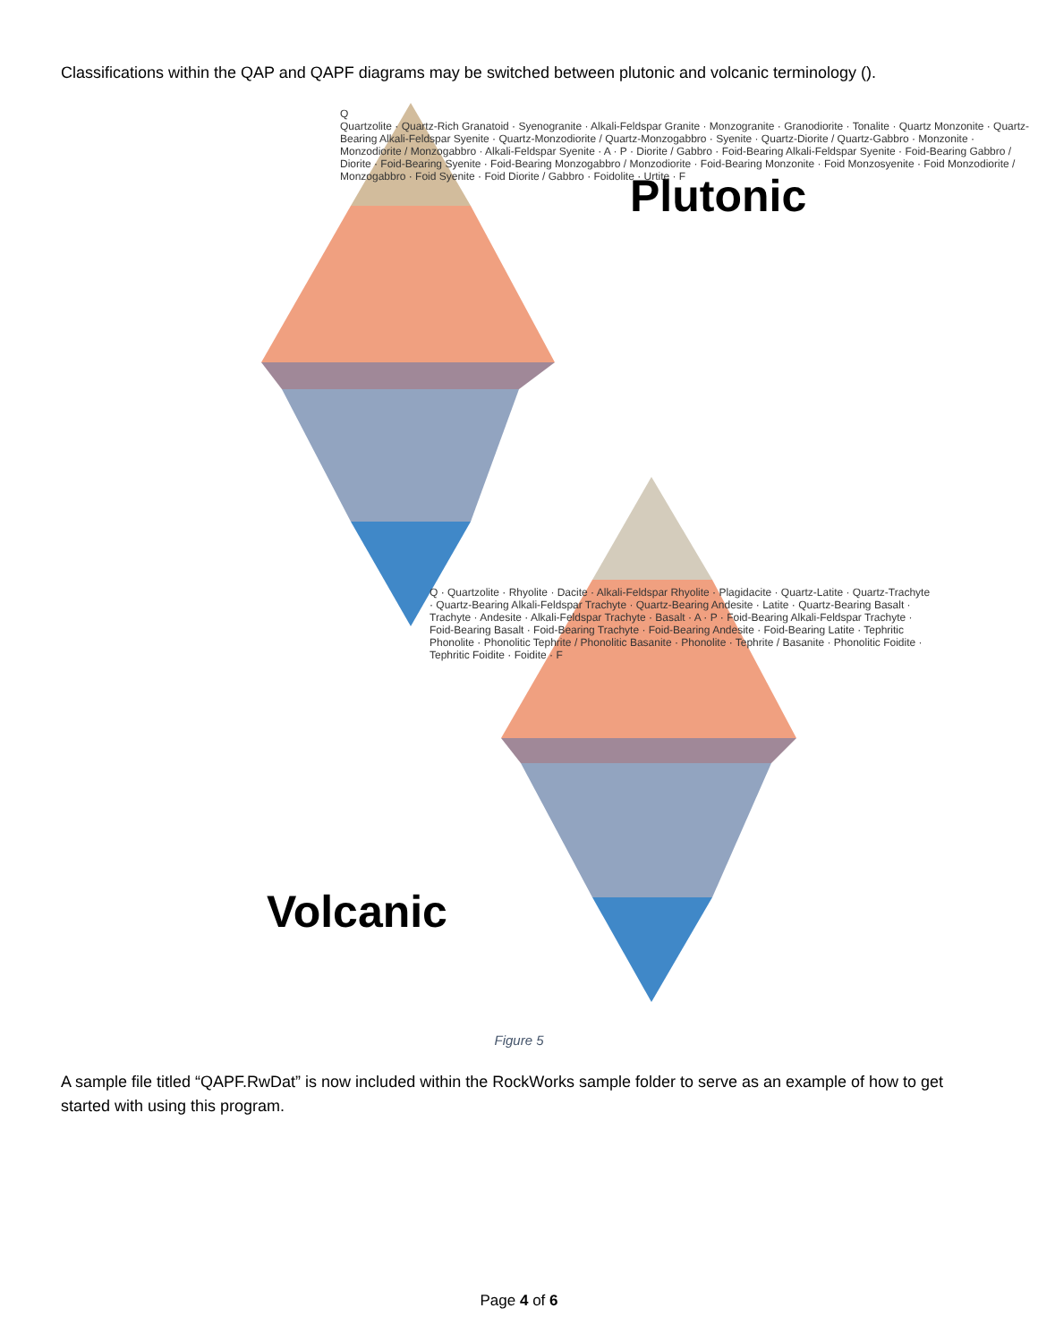Classifications within the QAP and QAPF diagrams may be switched between plutonic and volcanic terminology ().
Plutonic
Volcanic
Q
Quartzolite · Quartz-Rich Granatoid · Syenogranite · Alkali-Feldspar Granite · Monzogranite · Granodiorite · Tonalite · Quartz Monzonite · Quartz-Bearing Alkali-Feldspar Syenite · Quartz-Monzodiorite / Quartz-Monzogabbro · Syenite · Quartz-Diorite / Quartz-Gabbro · Monzonite · Monzodiorite / Monzogabbro · Alkali-Feldspar Syenite · A · P · Diorite / Gabbro · Foid-Bearing Alkali-Feldspar Syenite · Foid-Bearing Gabbro / Diorite · Foid-Bearing Syenite · Foid-Bearing Monzogabbro / Monzodiorite · Foid-Bearing Monzonite · Foid Monzosyenite · Foid Monzodiorite / Monzogabbro · Foid Syenite · Foid Diorite / Gabbro · Foidolite · Urtite · F
Q · Quartzolite · Rhyolite · Dacite · Alkali-Feldspar Rhyolite · Plagidacite · Quartz-Latite · Quartz-Trachyte · Quartz-Bearing Alkali-Feldspar Trachyte · Quartz-Bearing Andesite · Latite · Quartz-Bearing Basalt · Trachyte · Andesite · Alkali-Feldspar Trachyte · Basalt · A · P · Foid-Bearing Alkali-Feldspar Trachyte · Foid-Bearing Basalt · Foid-Bearing Trachyte · Foid-Bearing Andesite · Foid-Bearing Latite · Tephritic Phonolite · Phonolitic Tephrite / Phonolitic Basanite · Phonolite · Tephrite / Basanite · Phonolitic Foidite · Tephritic Foidite · Foidite · F
Figure 5
A sample file titled “QAPF.RwDat” is now included within the RockWorks sample folder to serve as an example of how to get started with using this program.
Page 4 of 6